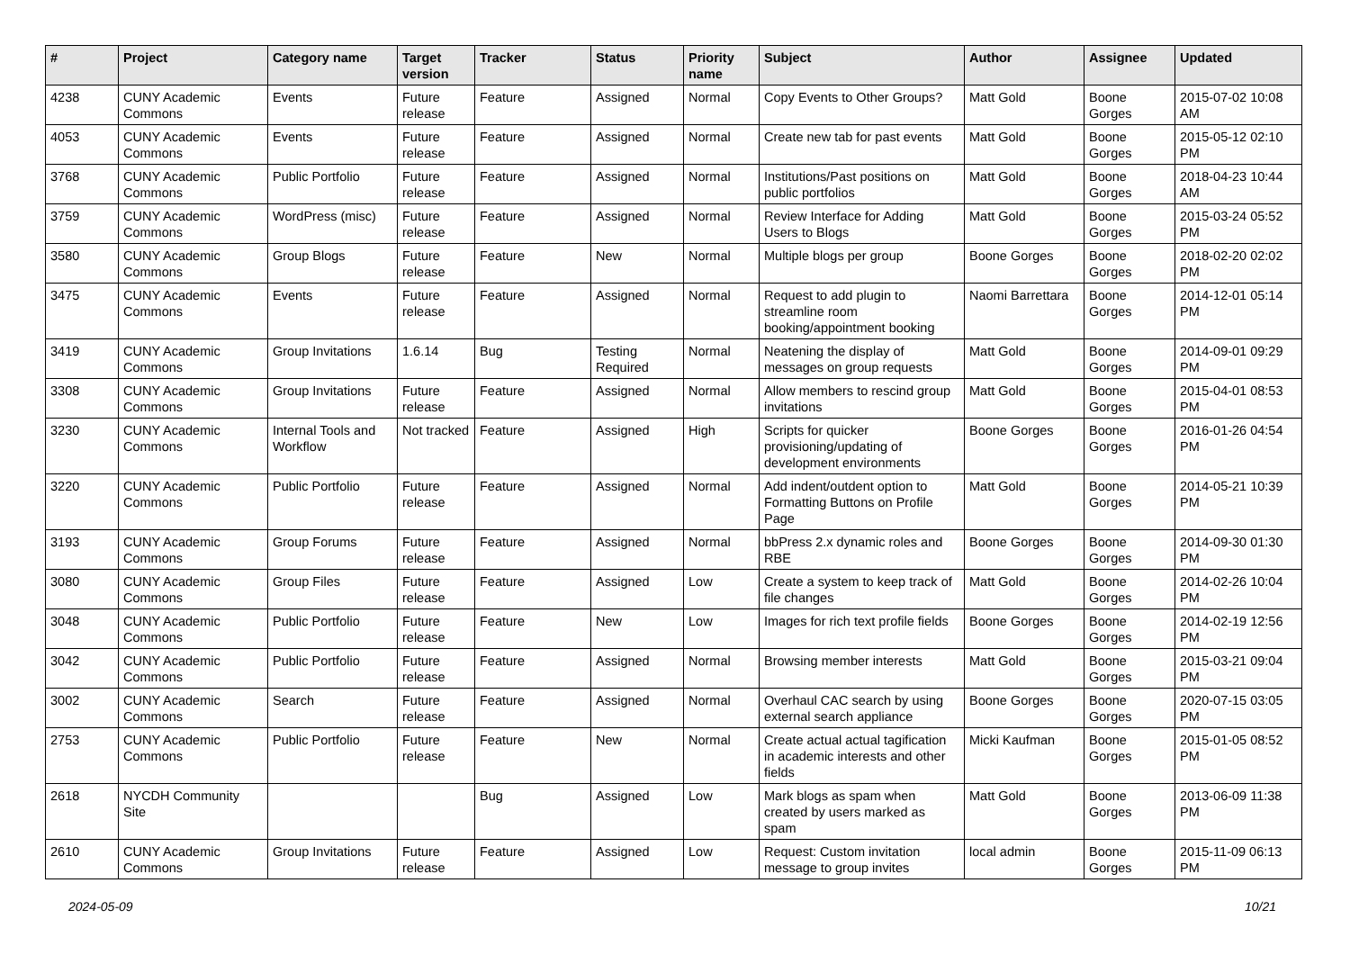| # | Project | Category name | Target version | Tracker | Status | Priority name | Subject | Author | Assignee | Updated |
| --- | --- | --- | --- | --- | --- | --- | --- | --- | --- | --- |
| 4238 | CUNY Academic Commons | Events | Future release | Feature | Assigned | Normal | Copy Events to Other Groups? | Matt Gold | Boone Gorges | 2015-07-02 10:08 AM |
| 4053 | CUNY Academic Commons | Events | Future release | Feature | Assigned | Normal | Create new tab for past events | Matt Gold | Boone Gorges | 2015-05-12 02:10 PM |
| 3768 | CUNY Academic Commons | Public Portfolio | Future release | Feature | Assigned | Normal | Institutions/Past positions on public portfolios | Matt Gold | Boone Gorges | 2018-04-23 10:44 AM |
| 3759 | CUNY Academic Commons | WordPress (misc) | Future release | Feature | Assigned | Normal | Review Interface for Adding Users to Blogs | Matt Gold | Boone Gorges | 2015-03-24 05:52 PM |
| 3580 | CUNY Academic Commons | Group Blogs | Future release | Feature | New | Normal | Multiple blogs per group | Boone Gorges | Boone Gorges | 2018-02-20 02:02 PM |
| 3475 | CUNY Academic Commons | Events | Future release | Feature | Assigned | Normal | Request to add plugin to streamline room booking/appointment booking | Naomi Barrettara | Boone Gorges | 2014-12-01 05:14 PM |
| 3419 | CUNY Academic Commons | Group Invitations | 1.6.14 | Bug | Testing Required | Normal | Neatening the display of messages on group requests | Matt Gold | Boone Gorges | 2014-09-01 09:29 PM |
| 3308 | CUNY Academic Commons | Group Invitations | Future release | Feature | Assigned | Normal | Allow members to rescind group invitations | Matt Gold | Boone Gorges | 2015-04-01 08:53 PM |
| 3230 | CUNY Academic Commons | Internal Tools and Workflow | Not tracked | Feature | Assigned | High | Scripts for quicker provisioning/updating of development environments | Boone Gorges | Boone Gorges | 2016-01-26 04:54 PM |
| 3220 | CUNY Academic Commons | Public Portfolio | Future release | Feature | Assigned | Normal | Add indent/outdent option to Formatting Buttons on Profile Page | Matt Gold | Boone Gorges | 2014-05-21 10:39 PM |
| 3193 | CUNY Academic Commons | Group Forums | Future release | Feature | Assigned | Normal | bbPress 2.x dynamic roles and RBE | Boone Gorges | Boone Gorges | 2014-09-30 01:30 PM |
| 3080 | CUNY Academic Commons | Group Files | Future release | Feature | Assigned | Low | Create a system to keep track of file changes | Matt Gold | Boone Gorges | 2014-02-26 10:04 PM |
| 3048 | CUNY Academic Commons | Public Portfolio | Future release | Feature | New | Low | Images for rich text profile fields | Boone Gorges | Boone Gorges | 2014-02-19 12:56 PM |
| 3042 | CUNY Academic Commons | Public Portfolio | Future release | Feature | Assigned | Normal | Browsing member interests | Matt Gold | Boone Gorges | 2015-03-21 09:04 PM |
| 3002 | CUNY Academic Commons | Search | Future release | Feature | Assigned | Normal | Overhaul CAC search by using external search appliance | Boone Gorges | Boone Gorges | 2020-07-15 03:05 PM |
| 2753 | CUNY Academic Commons | Public Portfolio | Future release | Feature | New | Normal | Create actual actual tagification in academic interests and other fields | Micki Kaufman | Boone Gorges | 2015-01-05 08:52 PM |
| 2618 | NYCDH Community Site | | | Bug | Assigned | Low | Mark blogs as spam when created by users marked as spam | Matt Gold | Boone Gorges | 2013-06-09 11:38 PM |
| 2610 | CUNY Academic Commons | Group Invitations | Future release | Feature | Assigned | Low | Request: Custom invitation message to group invites | local admin | Boone Gorges | 2015-11-09 06:13 PM |
2024-05-09 10/21